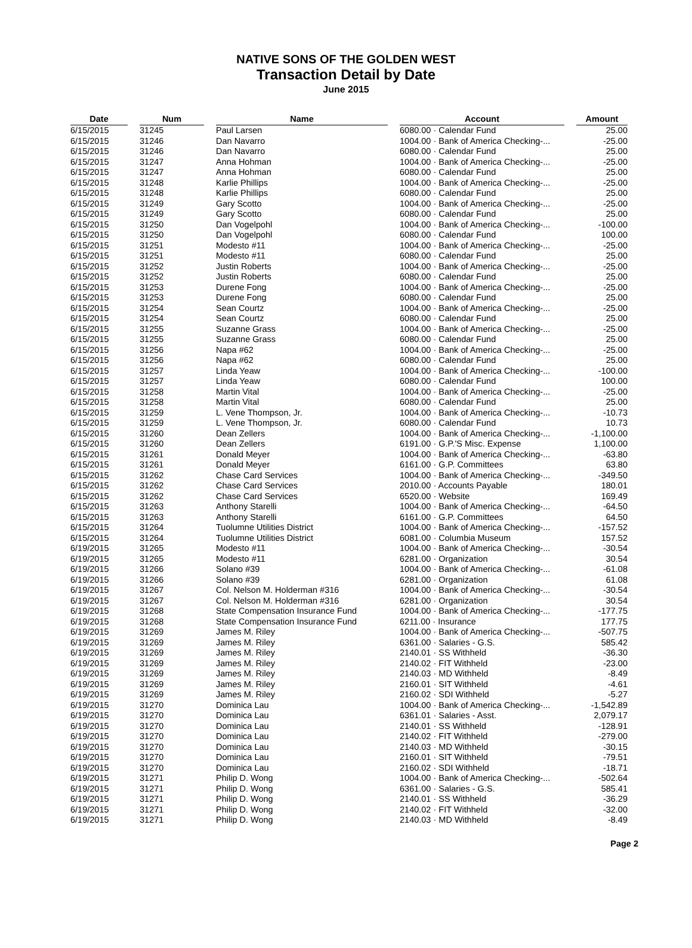NATIVE SONS OF THE GOLDEN WEST
Transaction Detail by Date
June 2015
| Date | | Num | | Name | | Account | | Amount |
| --- | --- | --- | --- | --- | --- | --- | --- | --- |
| 6/15/2015 | | 31245 | | Paul Larsen | | 6080.00 · Calendar Fund | | 25.00 |
| 6/15/2015 | | 31246 | | Dan Navarro | | 1004.00 · Bank of America Checking-... | | -25.00 |
| 6/15/2015 | | 31246 | | Dan Navarro | | 6080.00 · Calendar Fund | | 25.00 |
| 6/15/2015 | | 31247 | | Anna Hohman | | 1004.00 · Bank of America Checking-... | | -25.00 |
| 6/15/2015 | | 31247 | | Anna Hohman | | 6080.00 · Calendar Fund | | 25.00 |
| 6/15/2015 | | 31248 | | Karlie Phillips | | 1004.00 · Bank of America Checking-... | | -25.00 |
| 6/15/2015 | | 31248 | | Karlie Phillips | | 6080.00 · Calendar Fund | | 25.00 |
| 6/15/2015 | | 31249 | | Gary Scotto | | 1004.00 · Bank of America Checking-... | | -25.00 |
| 6/15/2015 | | 31249 | | Gary Scotto | | 6080.00 · Calendar Fund | | 25.00 |
| 6/15/2015 | | 31250 | | Dan Vogelpohl | | 1004.00 · Bank of America Checking-... | | -100.00 |
| 6/15/2015 | | 31250 | | Dan Vogelpohl | | 6080.00 · Calendar Fund | | 100.00 |
| 6/15/2015 | | 31251 | | Modesto #11 | | 1004.00 · Bank of America Checking-... | | -25.00 |
| 6/15/2015 | | 31251 | | Modesto #11 | | 6080.00 · Calendar Fund | | 25.00 |
| 6/15/2015 | | 31252 | | Justin Roberts | | 1004.00 · Bank of America Checking-... | | -25.00 |
| 6/15/2015 | | 31252 | | Justin Roberts | | 6080.00 · Calendar Fund | | 25.00 |
| 6/15/2015 | | 31253 | | Durene Fong | | 1004.00 · Bank of America Checking-... | | -25.00 |
| 6/15/2015 | | 31253 | | Durene Fong | | 6080.00 · Calendar Fund | | 25.00 |
| 6/15/2015 | | 31254 | | Sean Courtz | | 1004.00 · Bank of America Checking-... | | -25.00 |
| 6/15/2015 | | 31254 | | Sean Courtz | | 6080.00 · Calendar Fund | | 25.00 |
| 6/15/2015 | | 31255 | | Suzanne Grass | | 1004.00 · Bank of America Checking-... | | -25.00 |
| 6/15/2015 | | 31255 | | Suzanne Grass | | 6080.00 · Calendar Fund | | 25.00 |
| 6/15/2015 | | 31256 | | Napa #62 | | 1004.00 · Bank of America Checking-... | | -25.00 |
| 6/15/2015 | | 31256 | | Napa #62 | | 6080.00 · Calendar Fund | | 25.00 |
| 6/15/2015 | | 31257 | | Linda Yeaw | | 1004.00 · Bank of America Checking-... | | -100.00 |
| 6/15/2015 | | 31257 | | Linda Yeaw | | 6080.00 · Calendar Fund | | 100.00 |
| 6/15/2015 | | 31258 | | Martin Vital | | 1004.00 · Bank of America Checking-... | | -25.00 |
| 6/15/2015 | | 31258 | | Martin Vital | | 6080.00 · Calendar Fund | | 25.00 |
| 6/15/2015 | | 31259 | | L. Vene Thompson, Jr. | | 1004.00 · Bank of America Checking-... | | -10.73 |
| 6/15/2015 | | 31259 | | L. Vene Thompson, Jr. | | 6080.00 · Calendar Fund | | 10.73 |
| 6/15/2015 | | 31260 | | Dean Zellers | | 1004.00 · Bank of America Checking-... | | -1,100.00 |
| 6/15/2015 | | 31260 | | Dean Zellers | | 6191.00 · G.P.'S Misc. Expense | | 1,100.00 |
| 6/15/2015 | | 31261 | | Donald Meyer | | 1004.00 · Bank of America Checking-... | | -63.80 |
| 6/15/2015 | | 31261 | | Donald Meyer | | 6161.00 · G.P. Committees | | 63.80 |
| 6/15/2015 | | 31262 | | Chase Card Services | | 1004.00 · Bank of America Checking-... | | -349.50 |
| 6/15/2015 | | 31262 | | Chase Card Services | | 2010.00 · Accounts Payable | | 180.01 |
| 6/15/2015 | | 31262 | | Chase Card Services | | 6520.00 · Website | | 169.49 |
| 6/15/2015 | | 31263 | | Anthony Starelli | | 1004.00 · Bank of America Checking-... | | -64.50 |
| 6/15/2015 | | 31263 | | Anthony Starelli | | 6161.00 · G.P. Committees | | 64.50 |
| 6/15/2015 | | 31264 | | Tuolumne Utilities District | | 1004.00 · Bank of America Checking-... | | -157.52 |
| 6/15/2015 | | 31264 | | Tuolumne Utilities District | | 6081.00 · Columbia Museum | | 157.52 |
| 6/19/2015 | | 31265 | | Modesto #11 | | 1004.00 · Bank of America Checking-... | | -30.54 |
| 6/19/2015 | | 31265 | | Modesto #11 | | 6281.00 · Organization | | 30.54 |
| 6/19/2015 | | 31266 | | Solano #39 | | 1004.00 · Bank of America Checking-... | | -61.08 |
| 6/19/2015 | | 31266 | | Solano #39 | | 6281.00 · Organization | | 61.08 |
| 6/19/2015 | | 31267 | | Col. Nelson M. Holderman #316 | | 1004.00 · Bank of America Checking-... | | -30.54 |
| 6/19/2015 | | 31267 | | Col. Nelson M. Holderman #316 | | 6281.00 · Organization | | 30.54 |
| 6/19/2015 | | 31268 | | State Compensation Insurance Fund | | 1004.00 · Bank of America Checking-... | | -177.75 |
| 6/19/2015 | | 31268 | | State Compensation Insurance Fund | | 6211.00 · Insurance | | 177.75 |
| 6/19/2015 | | 31269 | | James M. Riley | | 1004.00 · Bank of America Checking-... | | -507.75 |
| 6/19/2015 | | 31269 | | James M. Riley | | 6361.00 · Salaries - G.S. | | 585.42 |
| 6/19/2015 | | 31269 | | James M. Riley | | 2140.01 · SS Withheld | | -36.30 |
| 6/19/2015 | | 31269 | | James M. Riley | | 2140.02 · FIT Withheld | | -23.00 |
| 6/19/2015 | | 31269 | | James M. Riley | | 2140.03 · MD Withheld | | -8.49 |
| 6/19/2015 | | 31269 | | James M. Riley | | 2160.01 · SIT Withheld | | -4.61 |
| 6/19/2015 | | 31269 | | James M. Riley | | 2160.02 · SDI Withheld | | -5.27 |
| 6/19/2015 | | 31270 | | Dominica Lau | | 1004.00 · Bank of America Checking-... | | -1,542.89 |
| 6/19/2015 | | 31270 | | Dominica Lau | | 6361.01 · Salaries - Asst. | | 2,079.17 |
| 6/19/2015 | | 31270 | | Dominica Lau | | 2140.01 · SS Withheld | | -128.91 |
| 6/19/2015 | | 31270 | | Dominica Lau | | 2140.02 · FIT Withheld | | -279.00 |
| 6/19/2015 | | 31270 | | Dominica Lau | | 2140.03 · MD Withheld | | -30.15 |
| 6/19/2015 | | 31270 | | Dominica Lau | | 2160.01 · SIT Withheld | | -79.51 |
| 6/19/2015 | | 31270 | | Dominica Lau | | 2160.02 · SDI Withheld | | -18.71 |
| 6/19/2015 | | 31271 | | Philip D. Wong | | 1004.00 · Bank of America Checking-... | | -502.64 |
| 6/19/2015 | | 31271 | | Philip D. Wong | | 6361.00 · Salaries - G.S. | | 585.41 |
| 6/19/2015 | | 31271 | | Philip D. Wong | | 2140.01 · SS Withheld | | -36.29 |
| 6/19/2015 | | 31271 | | Philip D. Wong | | 2140.02 · FIT Withheld | | -32.00 |
| 6/19/2015 | | 31271 | | Philip D. Wong | | 2140.03 · MD Withheld | | -8.49 |
Page 2